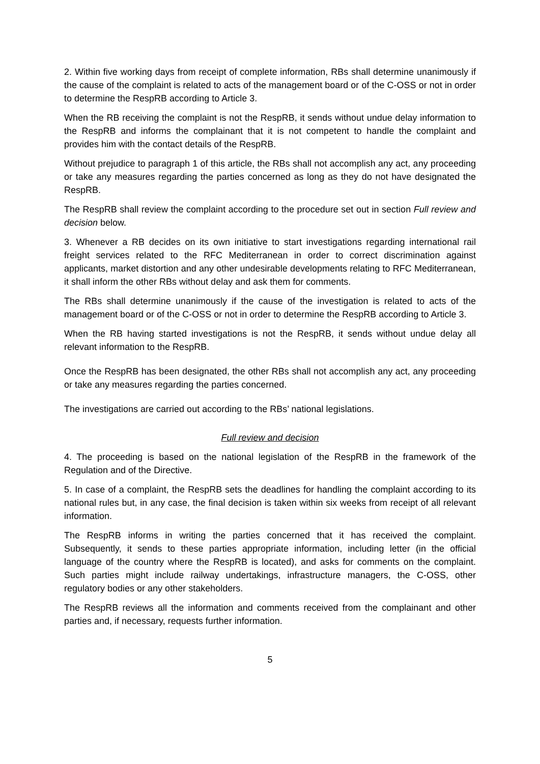2. Within five working days from receipt of complete information, RBs shall determine unanimously if the cause of the complaint is related to acts of the management board or of the C-OSS or not in order to determine the RespRB according to Article 3.
When the RB receiving the complaint is not the RespRB, it sends without undue delay information to the RespRB and informs the complainant that it is not competent to handle the complaint and provides him with the contact details of the RespRB.
Without prejudice to paragraph 1 of this article, the RBs shall not accomplish any act, any proceeding or take any measures regarding the parties concerned as long as they do not have designated the RespRB.
The RespRB shall review the complaint according to the procedure set out in section Full review and decision below.
3. Whenever a RB decides on its own initiative to start investigations regarding international rail freight services related to the RFC Mediterranean in order to correct discrimination against applicants, market distortion and any other undesirable developments relating to RFC Mediterranean, it shall inform the other RBs without delay and ask them for comments.
The RBs shall determine unanimously if the cause of the investigation is related to acts of the management board or of the C-OSS or not in order to determine the RespRB according to Article 3.
When the RB having started investigations is not the RespRB, it sends without undue delay all relevant information to the RespRB.
Once the RespRB has been designated, the other RBs shall not accomplish any act, any proceeding or take any measures regarding the parties concerned.
The investigations are carried out according to the RBs’ national legislations.
Full review and decision
4. The proceeding is based on the national legislation of the RespRB in the framework of the Regulation and of the Directive.
5. In case of a complaint, the RespRB sets the deadlines for handling the complaint according to its national rules but, in any case, the final decision is taken within six weeks from receipt of all relevant information.
The RespRB informs in writing the parties concerned that it has received the complaint. Subsequently, it sends to these parties appropriate information, including letter (in the official language of the country where the RespRB is located), and asks for comments on the complaint. Such parties might include railway undertakings, infrastructure managers, the C-OSS, other regulatory bodies or any other stakeholders.
The RespRB reviews all the information and comments received from the complainant and other parties and, if necessary, requests further information.
5